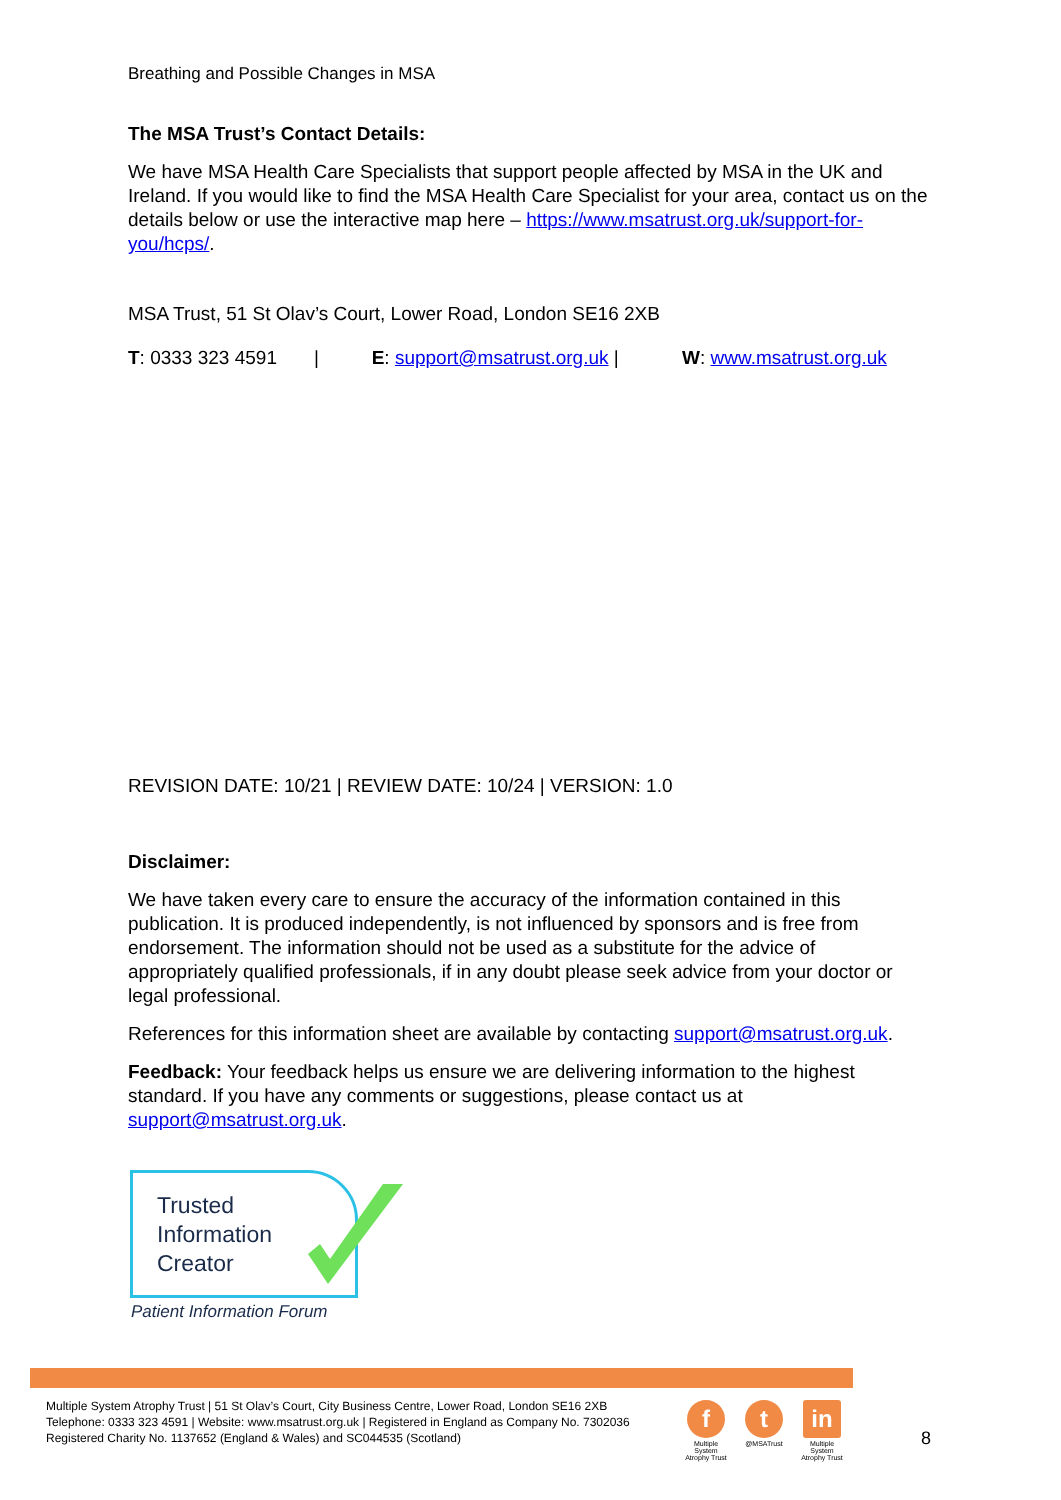Breathing and Possible Changes in MSA
The MSA Trust’s Contact Details:
We have MSA Health Care Specialists that support people affected by MSA in the UK and Ireland. If you would like to find the MSA Health Care Specialist for your area, contact us on the details below or use the interactive map here – https://www.msatrust.org.uk/support-for-you/hcps/.
MSA Trust, 51 St Olav’s Court, Lower Road, London SE16 2XB
T: 0333 323 4591 | E: support@msatrust.org.uk | W: www.msatrust.org.uk
REVISION DATE: 10/21 | REVIEW DATE: 10/24 | VERSION: 1.0
Disclaimer:
We have taken every care to ensure the accuracy of the information contained in this publication. It is produced independently, is not influenced by sponsors and is free from endorsement. The information should not be used as a substitute for the advice of appropriately qualified professionals, if in any doubt please seek advice from your doctor or legal professional.
References for this information sheet are available by contacting support@msatrust.org.uk.
Feedback: Your feedback helps us ensure we are delivering information to the highest standard. If you have any comments or suggestions, please contact us at support@msatrust.org.uk.
Trusted
Information
Creator
Patient Information Forum
Multiple System Atrophy Trust | 51 St Olav’s Court, City Business Centre, Lower Road, London SE16 2XB
Telephone: 0333 323 4591 | Website: www.msatrust.org.uk | Registered in England as Company No. 7302036
Registered Charity No. 1137652 (England & Wales) and SC044535 (Scotland)
f
Multiple System Atrophy Trust
t
@MSATrust
in
Multiple System Atrophy Trust
8